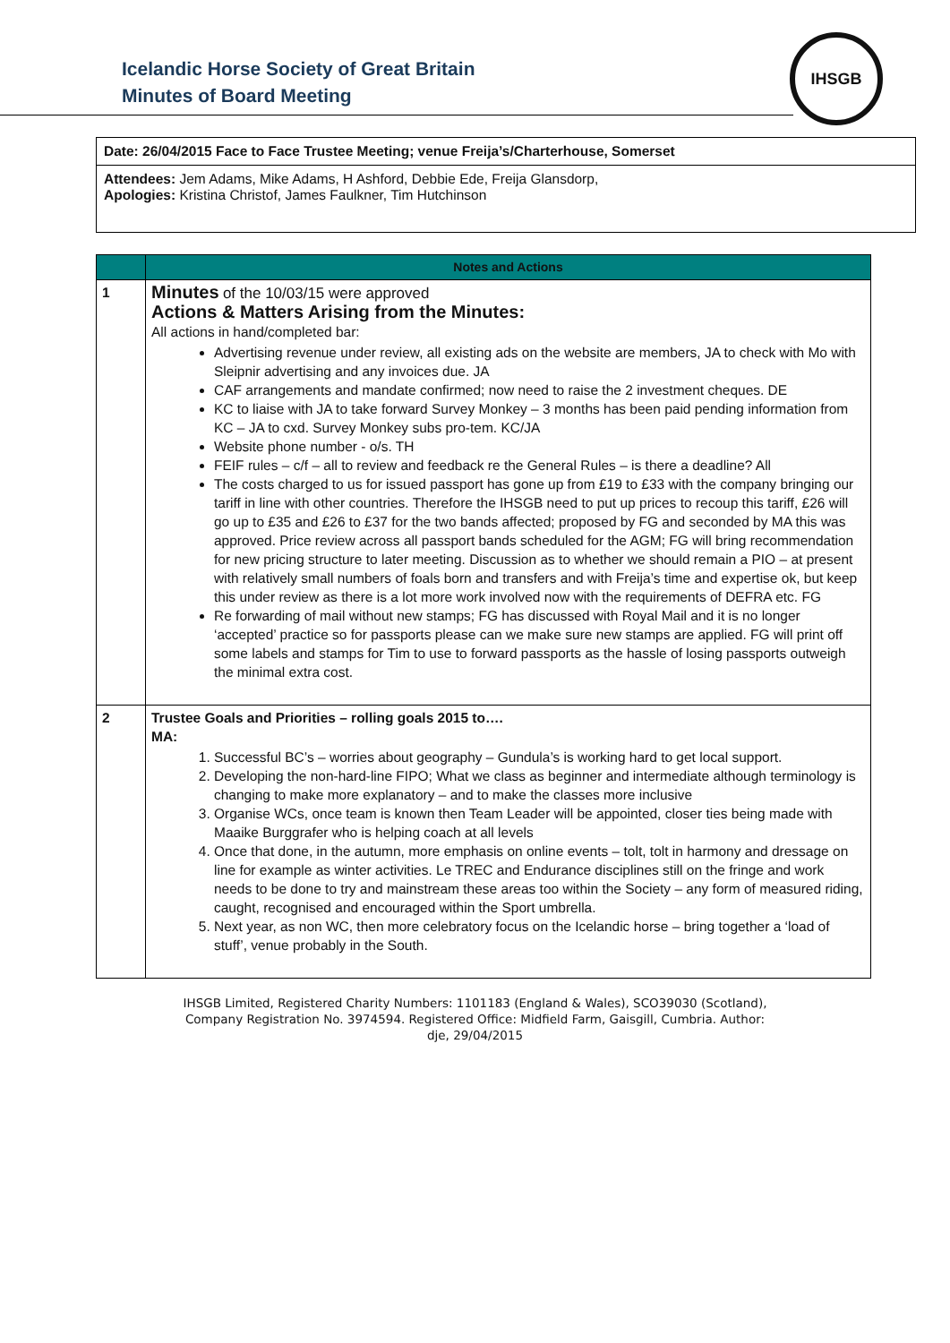Icelandic Horse Society of Great Britain
Minutes of Board Meeting
IHSGB
Date: 26/04/2015 Face to Face Trustee Meeting; venue Freija’s/Charterhouse, Somerset
Attendees: Jem Adams, Mike Adams, H Ashford, Debbie Ede, Freija Glansdorp,
Apologies: Kristina Christof, James Faulkner, Tim Hutchinson
| | Notes and Actions |
| --- | --- |
| 1 | Minutes of the 10/03/15 were approved Actions & Matters Arising from the Minutes: All actions in hand/completed bar: Advertising revenue under review, all existing ads on the website are members, JA to check with Mo with Sleipnir advertising and any invoices due. JA CAF arrangements and mandate confirmed; now need to raise the 2 investment cheques. DE KC to liaise with JA to take forward Survey Monkey – 3 months has been paid pending information from KC – JA to cxd. Survey Monkey subs pro-tem. KC/JA Website phone number - o/s. TH FEIF rules – c/f – all to review and feedback re the General Rules – is there a deadline? All The costs charged to us for issued passport has gone up from £19 to £33 with the company bringing our tariff in line with other countries. Therefore the IHSGB need to put up prices to recoup this tariff, £26 will go up to £35 and £26 to £37 for the two bands affected; proposed by FG and seconded by MA this was approved. Price review across all passport bands scheduled for the AGM; FG will bring recommendation for new pricing structure to later meeting. Discussion as to whether we should remain a PIO – at present with relatively small numbers of foals born and transfers and with Freija’s time and expertise ok, but keep this under review as there is a lot more work involved now with the requirements of DEFRA etc. FG Re forwarding of mail without new stamps; FG has discussed with Royal Mail and it is no longer ‘accepted’ practice so for passports please can we make sure new stamps are applied. FG will print off some labels and stamps for Tim to use to forward passports as the hassle of losing passports outweigh the minimal extra cost. |
| 2 | Trustee Goals and Priorities – rolling goals 2015 to…. MA: 1. Successful BC’s – worries about geography – Gundula’s is working hard to get local support. 2. Developing the non-hard-line FIPO; What we class as beginner and intermediate although terminology is changing to make more explanatory – and to make the classes more inclusive 3. Organise WCs, once team is known then Team Leader will be appointed, closer ties being made with Maaike Burggrafer who is helping coach at all levels 4. Once that done, in the autumn, more emphasis on online events – tolt, tolt in harmony and dressage on line for example as winter activities. Le TREC and Endurance disciplines still on the fringe and work needs to be done to try and mainstream these areas too within the Society – any form of measured riding, caught, recognised and encouraged within the Sport umbrella. 5. Next year, as non WC, then more celebratory focus on the Icelandic horse – bring together a ‘load of stuff’, venue probably in the South. |
IHSGB Limited, Registered Charity Numbers: 1101183 (England & Wales), SCO39030 (Scotland),
Company Registration No. 3974594. Registered Office: Midfield Farm, Gaisgill, Cumbria. Author:
dje, 29/04/2015